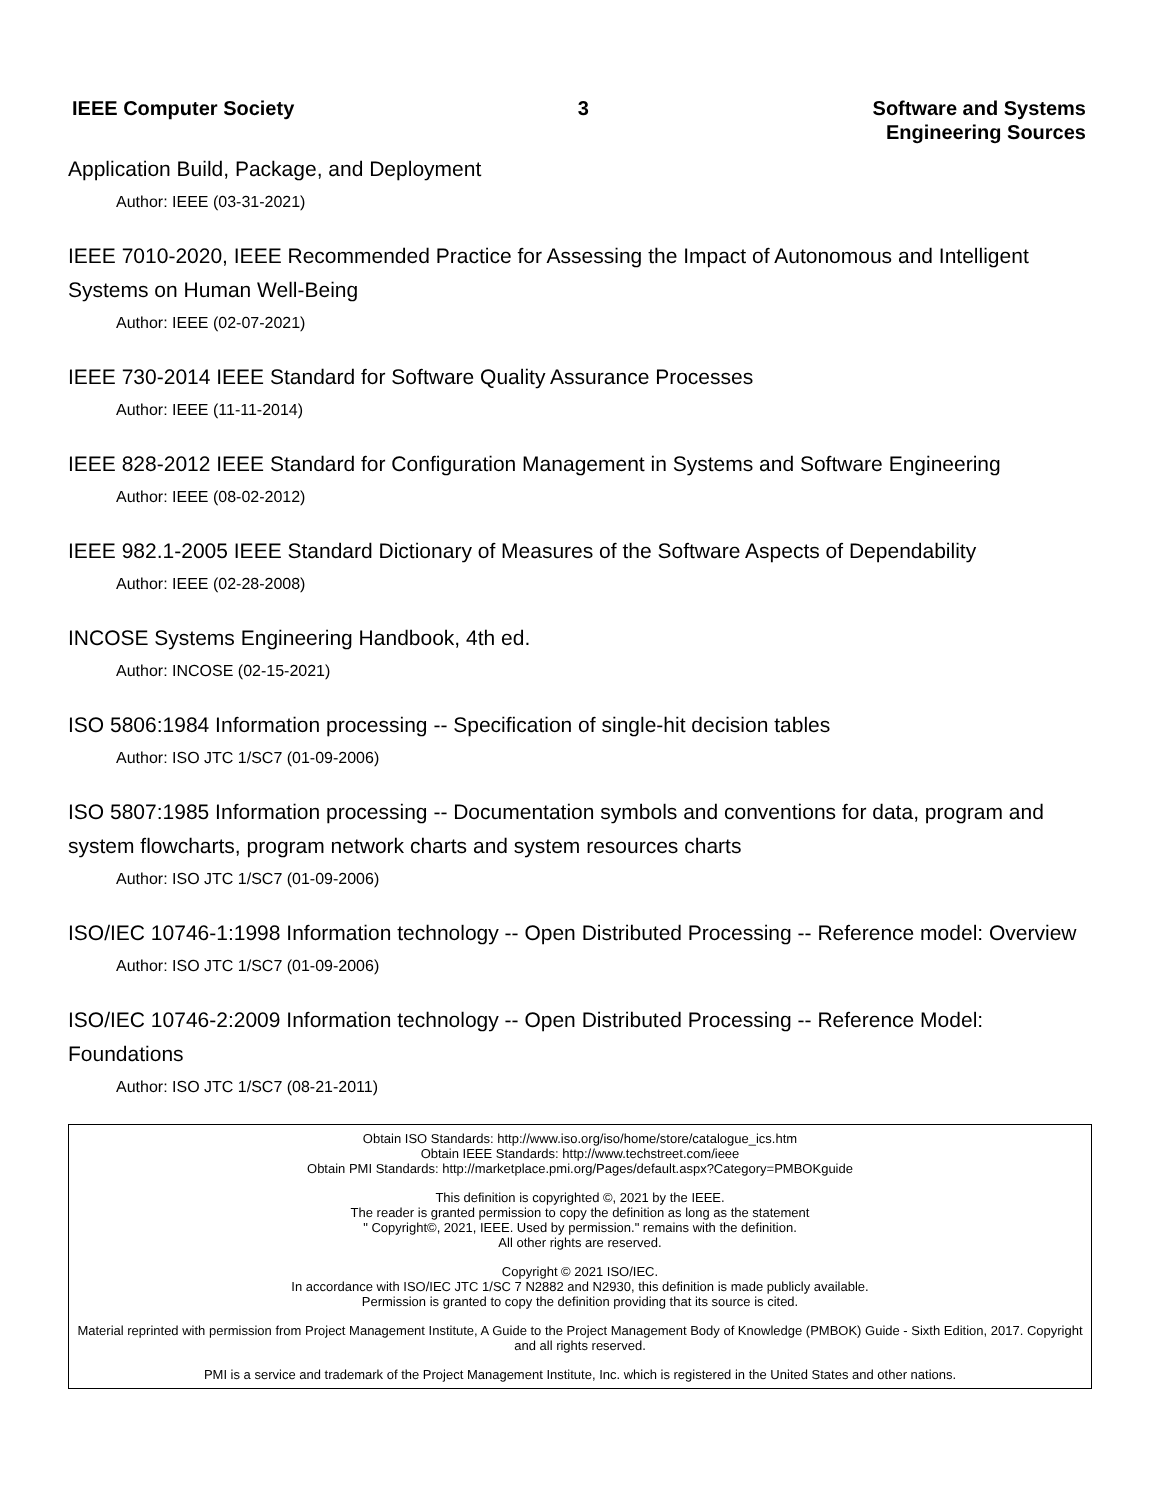IEEE Computer Society 3 Software and Systems
Engineering Sources
Application Build, Package, and Deployment
Author: IEEE (03-31-2021)
IEEE 7010-2020, IEEE Recommended Practice for Assessing the Impact of Autonomous and Intelligent Systems on Human Well-Being
Author: IEEE (02-07-2021)
IEEE 730-2014 IEEE Standard for Software Quality Assurance Processes
Author: IEEE (11-11-2014)
IEEE 828-2012 IEEE Standard for Configuration Management in Systems and Software Engineering
Author: IEEE (08-02-2012)
IEEE 982.1-2005 IEEE Standard Dictionary of Measures of the Software Aspects of Dependability
Author: IEEE (02-28-2008)
INCOSE Systems Engineering Handbook, 4th ed.
Author: INCOSE (02-15-2021)
ISO 5806:1984 Information processing -- Specification of single-hit decision tables
Author: ISO JTC 1/SC7 (01-09-2006)
ISO 5807:1985 Information processing -- Documentation symbols and conventions for data, program and system flowcharts, program network charts and system resources charts
Author: ISO JTC 1/SC7 (01-09-2006)
ISO/IEC 10746-1:1998 Information technology -- Open Distributed Processing -- Reference model: Overview
Author: ISO JTC 1/SC7 (01-09-2006)
ISO/IEC 10746-2:2009 Information technology -- Open Distributed Processing -- Reference Model: Foundations
Author: ISO JTC 1/SC7 (08-21-2011)
Obtain ISO Standards: http://www.iso.org/iso/home/store/catalogue_ics.htm
Obtain IEEE Standards: http://www.techstreet.com/ieee
Obtain PMI Standards: http://marketplace.pmi.org/Pages/default.aspx?Category=PMBOKguide
This definition is copyrighted ©, 2021 by the IEEE.
The reader is granted permission to copy the definition as long as the statement
" Copyright©, 2021, IEEE. Used by permission." remains with the definition.
All other rights are reserved.
Copyright © 2021 ISO/IEC.
In accordance with ISO/IEC JTC 1/SC 7 N2882 and N2930, this definition is made publicly available.
Permission is granted to copy the definition providing that its source is cited.
Material reprinted with permission from Project Management Institute, A Guide to the Project Management Body of Knowledge (PMBOK) Guide - Sixth Edition, 2017. Copyright and all rights reserved.
PMI is a service and trademark of the Project Management Institute, Inc. which is registered in the United States and other nations.